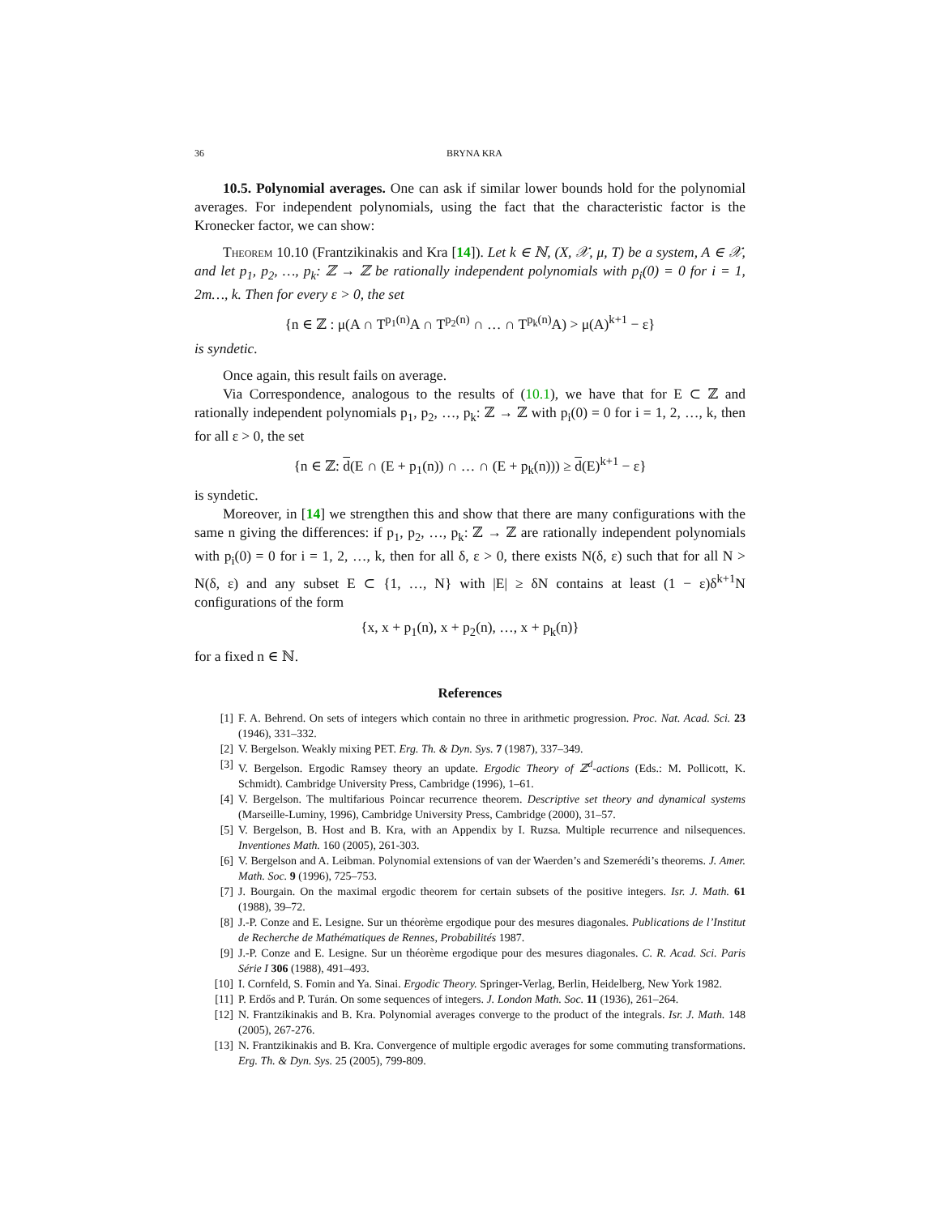36 BRYNA KRA
10.5. Polynomial averages. One can ask if similar lower bounds hold for the polynomial averages. For independent polynomials, using the fact that the characteristic factor is the Kronecker factor, we can show:
Theorem 10.10 (Frantzikinakis and Kra [14]). Let k ∈ ℕ, (X, 𝒳, μ, T) be a system, A ∈ 𝒳, and let p<sub>1</sub>, p<sub>2</sub>, …, p<sub>k</sub>: ℤ → ℤ be rationally independent polynomials with p<sub>i</sub>(0) = 0 for i = 1, 2m…, k. Then for every ε > 0, the set
{n ∈ ℤ : μ(A ∩ T<sup>p<sub>1</sub>(n)</sup>A ∩ T<sup>p<sub>2</sub>(n)</sup> ∩ … ∩ T<sup>p<sub>k</sub>(n)</sup>A) > μ(A)<sup>k+1</sup> − ε}
is syndetic.
Once again, this result fails on average.
Via Correspondence, analogous to the results of (10.1), we have that for E ⊂ ℤ and rationally independent polynomials p<sub>1</sub>, p<sub>2</sub>, …, p<sub>k</sub>: ℤ → ℤ with p<sub>i</sub>(0) = 0 for i = 1, 2, …, k, then for all ε > 0, the set
{n ∈ ℤ: d(E ∩ (E + p<sub>1</sub>(n)) ∩ … ∩ (E + p<sub>k</sub>(n))) ≥ d(E)<sup>k+1</sup> − ε}
is syndetic.
Moreover, in [14] we strengthen this and show that there are many configurations with the same n giving the differences: if p<sub>1</sub>, p<sub>2</sub>, …, p<sub>k</sub>: ℤ → ℤ are rationally independent polynomials with p<sub>i</sub>(0) = 0 for i = 1, 2, …, k, then for all δ, ε > 0, there exists N(δ, ε) such that for all N > N(δ, ε) and any subset E ⊂ {1, …, N} with |E| ≥ δN contains at least (1 − ε)δ<sup>k+1</sup>N configurations of the form
{x, x + p<sub>1</sub>(n), x + p<sub>2</sub>(n), …, x + p<sub>k</sub>(n)}
for a fixed n ∈ ℕ.
References
[1] F. A. Behrend. On sets of integers which contain no three in arithmetic progression. Proc. Nat. Acad. Sci. 23 (1946), 331–332.
[2] V. Bergelson. Weakly mixing PET. Erg. Th. & Dyn. Sys. 7 (1987), 337–349.
[3] V. Bergelson. Ergodic Ramsey theory an update. Ergodic Theory of ℤ<sup>d</sup>-actions (Eds.: M. Pollicott, K. Schmidt). Cambridge University Press, Cambridge (1996), 1–61.
[4] V. Bergelson. The multifarious Poincar recurrence theorem. Descriptive set theory and dynamical systems (Marseille-Luminy, 1996), Cambridge University Press, Cambridge (2000), 31–57.
[5] V. Bergelson, B. Host and B. Kra, with an Appendix by I. Ruzsa. Multiple recurrence and nilsequences. Inventiones Math. 160 (2005), 261-303.
[6] V. Bergelson and A. Leibman. Polynomial extensions of van der Waerden’s and Szemerédi’s theorems. J. Amer. Math. Soc. 9 (1996), 725–753.
[7] J. Bourgain. On the maximal ergodic theorem for certain subsets of the positive integers. Isr. J. Math. 61 (1988), 39–72.
[8] J.-P. Conze and E. Lesigne. Sur un théorème ergodique pour des mesures diagonales. Publications de l’Institut de Recherche de Mathématiques de Rennes, Probabilités 1987.
[9] J.-P. Conze and E. Lesigne. Sur un théorème ergodique pour des mesures diagonales. C. R. Acad. Sci. Paris Série I 306 (1988), 491–493.
[10] I. Cornfeld, S. Fomin and Ya. Sinai. Ergodic Theory. Springer-Verlag, Berlin, Heidelberg, New York 1982.
[11] P. Erdős and P. Turán. On some sequences of integers. J. London Math. Soc. 11 (1936), 261–264.
[12] N. Frantzikinakis and B. Kra. Polynomial averages converge to the product of the integrals. Isr. J. Math. 148 (2005), 267-276.
[13] N. Frantzikinakis and B. Kra. Convergence of multiple ergodic averages for some commuting transformations. Erg. Th. & Dyn. Sys. 25 (2005), 799-809.